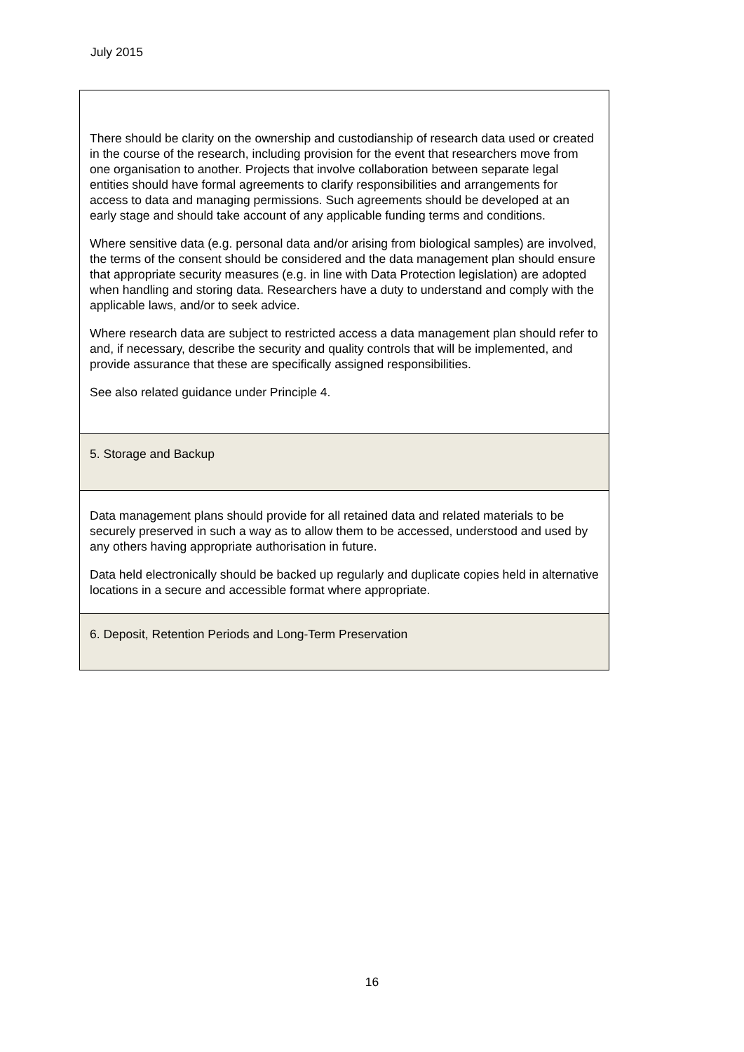July 2015
There should be clarity on the ownership and custodianship of research data used or created in the course of the research, including provision for the event that researchers move from one organisation to another. Projects that involve collaboration between separate legal entities should have formal agreements to clarify responsibilities and arrangements for access to data and managing permissions. Such agreements should be developed at an early stage and should take account of any applicable funding terms and conditions.
Where sensitive data (e.g. personal data and/or arising from biological samples) are involved, the terms of the consent should be considered and the data management plan should ensure that appropriate security measures (e.g. in line with Data Protection legislation) are adopted when handling and storing data. Researchers have a duty to understand and comply with the applicable laws, and/or to seek advice.
Where research data are subject to restricted access a data management plan should refer to and, if necessary, describe the security and quality controls that will be implemented, and provide assurance that these are specifically assigned responsibilities.
See also related guidance under Principle 4.
5. Storage and Backup
Data management plans should provide for all retained data and related materials to be securely preserved in such a way as to allow them to be accessed, understood and used by any others having appropriate authorisation in future.
Data held electronically should be backed up regularly and duplicate copies held in alternative locations in a secure and accessible format where appropriate.
6. Deposit, Retention Periods and Long-Term Preservation
16